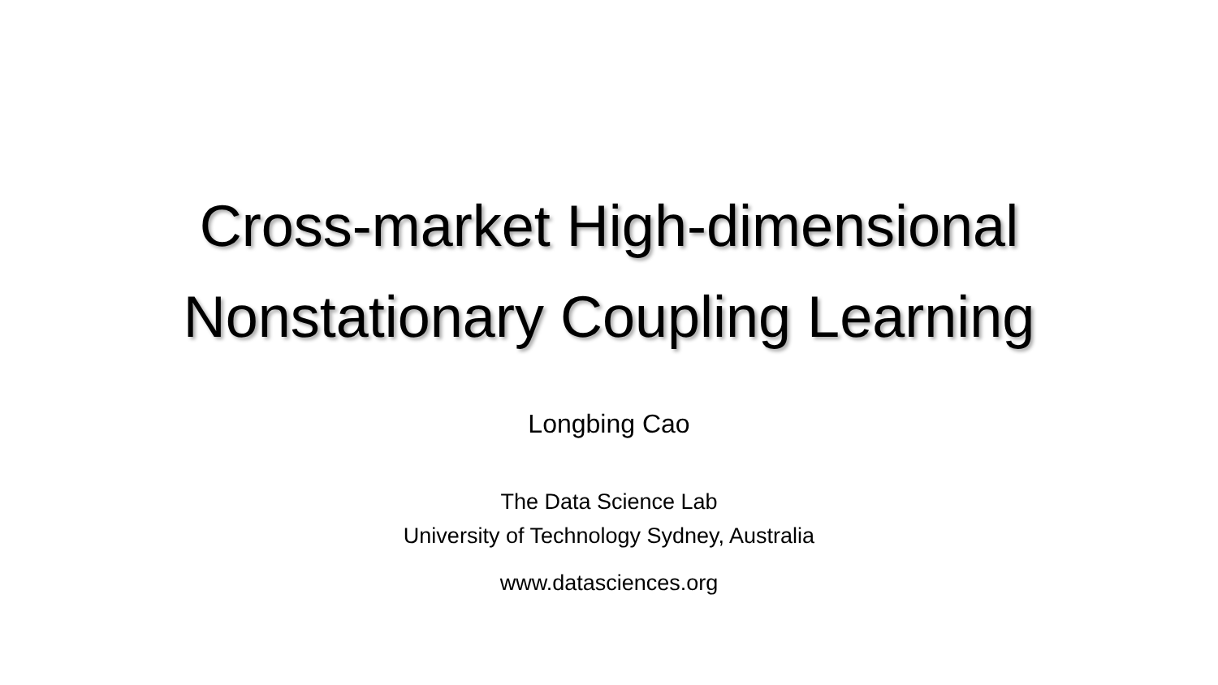Cross-market High-dimensional
Nonstationary Coupling Learning
Longbing Cao
The Data Science Lab
University of Technology Sydney, Australia
www.datasciences.org